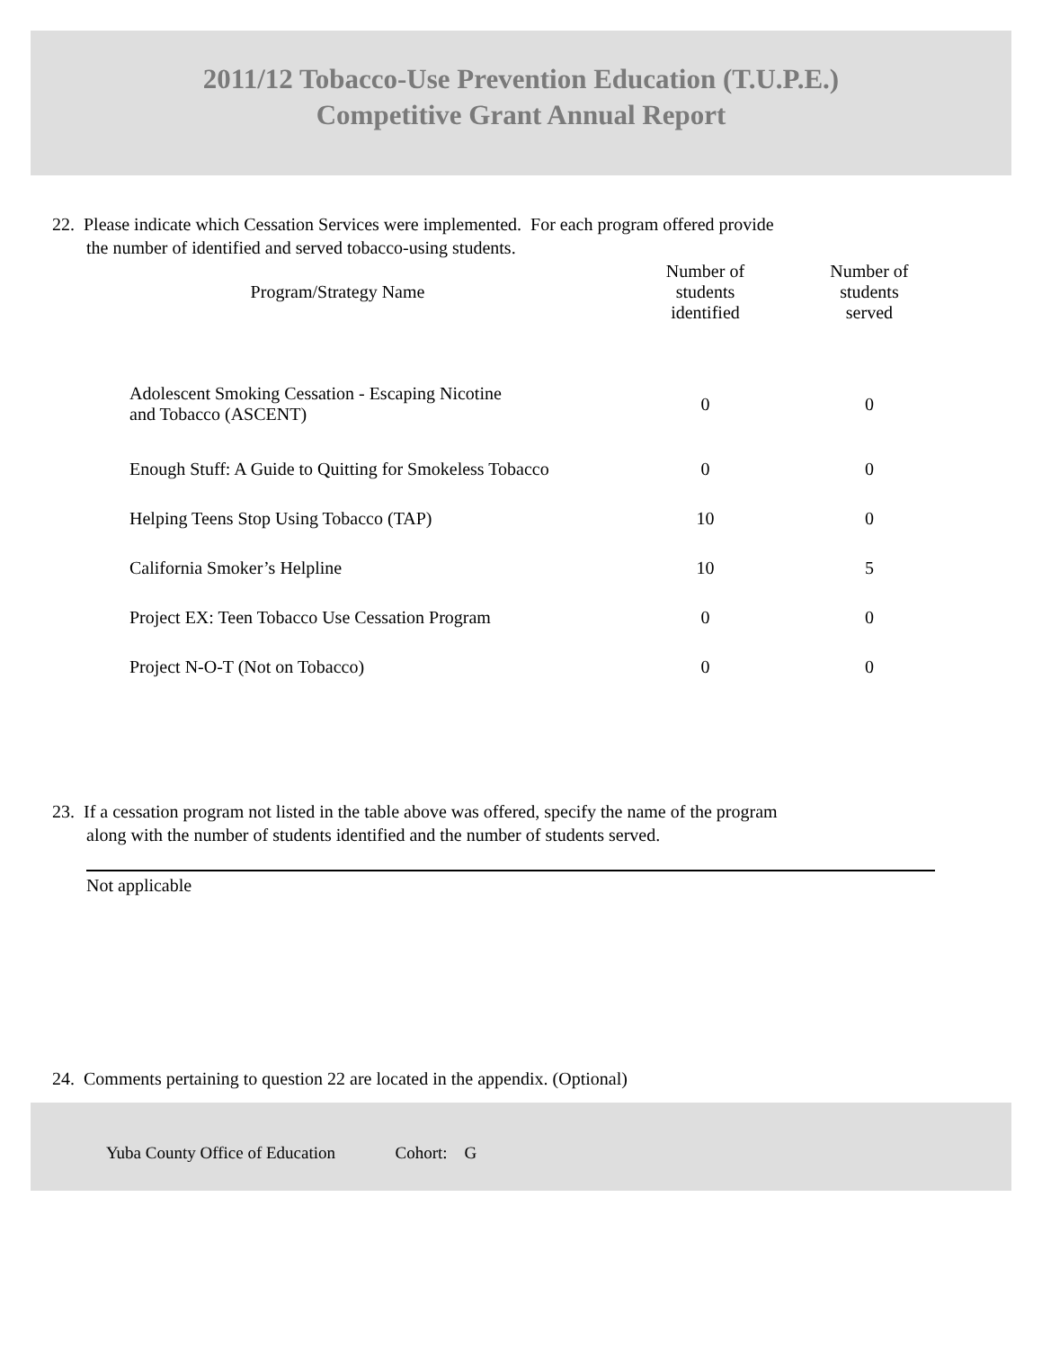2011/12 Tobacco-Use Prevention Education (T.U.P.E.)
Competitive Grant Annual Report
22. Please indicate which Cessation Services were implemented. For each program offered provide
the number of identified and served tobacco-using students.
| Program/Strategy Name | Number of students identified | Number of students served |
| --- | --- | --- |
| Adolescent Smoking Cessation - Escaping Nicotine and Tobacco (ASCENT) | 0 | 0 |
| Enough Stuff: A Guide to Quitting for Smokeless Tobacco | 0 | 0 |
| Helping Teens Stop Using Tobacco (TAP) | 10 | 0 |
| California Smoker’s Helpline | 10 | 5 |
| Project EX: Teen Tobacco Use Cessation Program | 0 | 0 |
| Project N-O-T (Not on Tobacco) | 0 | 0 |
23. If a cessation program not listed in the table above was offered, specify the name of the program
along with the number of students identified and the number of students served.
Not applicable
24. Comments pertaining to question 22 are located in the appendix. (Optional)
Yuba County Office of Education Cohort: G